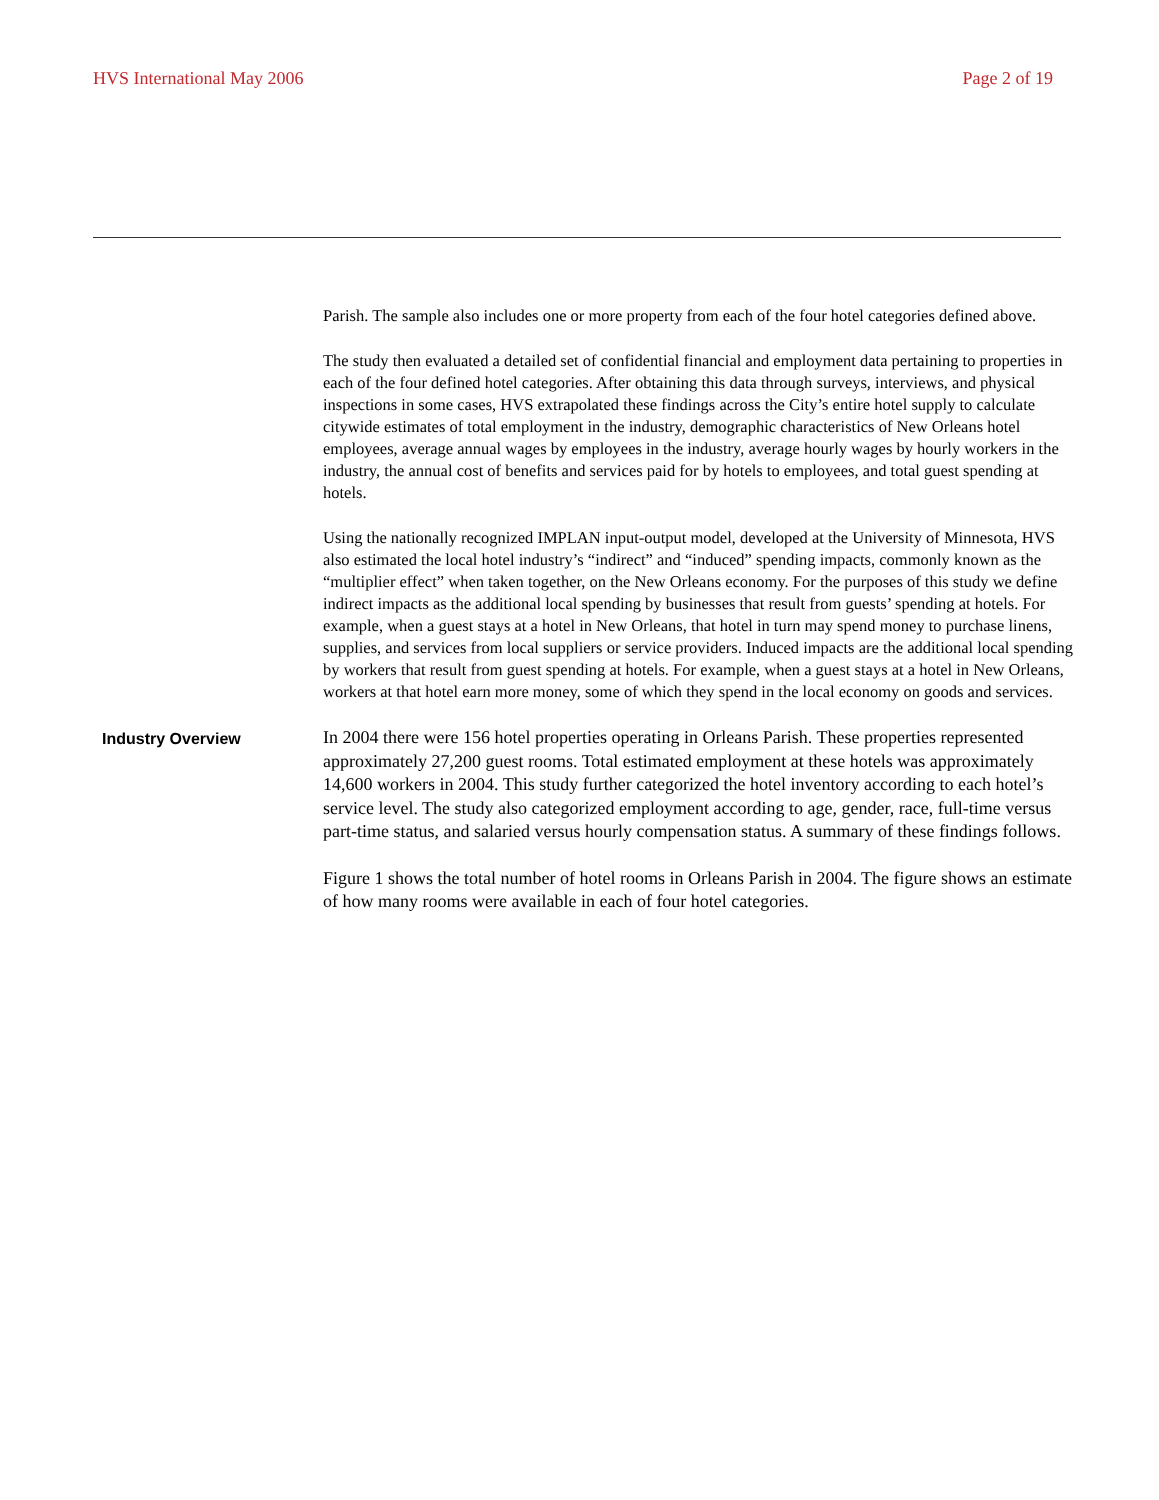HVS International May 2006 Page 2 of 19
Parish. The sample also includes one or more property from each of the four hotel categories defined above.
The study then evaluated a detailed set of confidential financial and employment data pertaining to properties in each of the four defined hotel categories. After obtaining this data through surveys, interviews, and physical inspections in some cases, HVS extrapolated these findings across the City’s entire hotel supply to calculate citywide estimates of total employment in the industry, demographic characteristics of New Orleans hotel employees, average annual wages by employees in the industry, average hourly wages by hourly workers in the industry, the annual cost of benefits and services paid for by hotels to employees, and total guest spending at hotels.
Using the nationally recognized IMPLAN input-output model, developed at the University of Minnesota, HVS also estimated the local hotel industry’s “indirect” and “induced” spending impacts, commonly known as the “multiplier effect” when taken together, on the New Orleans economy. For the purposes of this study we define indirect impacts as the additional local spending by businesses that result from guests’ spending at hotels. For example, when a guest stays at a hotel in New Orleans, that hotel in turn may spend money to purchase linens, supplies, and services from local suppliers or service providers. Induced impacts are the additional local spending by workers that result from guest spending at hotels. For example, when a guest stays at a hotel in New Orleans, workers at that hotel earn more money, some of which they spend in the local economy on goods and services.
Industry Overview
In 2004 there were 156 hotel properties operating in Orleans Parish. These properties represented approximately 27,200 guest rooms. Total estimated employment at these hotels was approximately 14,600 workers in 2004. This study further categorized the hotel inventory according to each hotel’s service level. The study also categorized employment according to age, gender, race, full-time versus part-time status, and salaried versus hourly compensation status. A summary of these findings follows.
Figure 1 shows the total number of hotel rooms in Orleans Parish in 2004. The figure shows an estimate of how many rooms were available in each of four hotel categories.